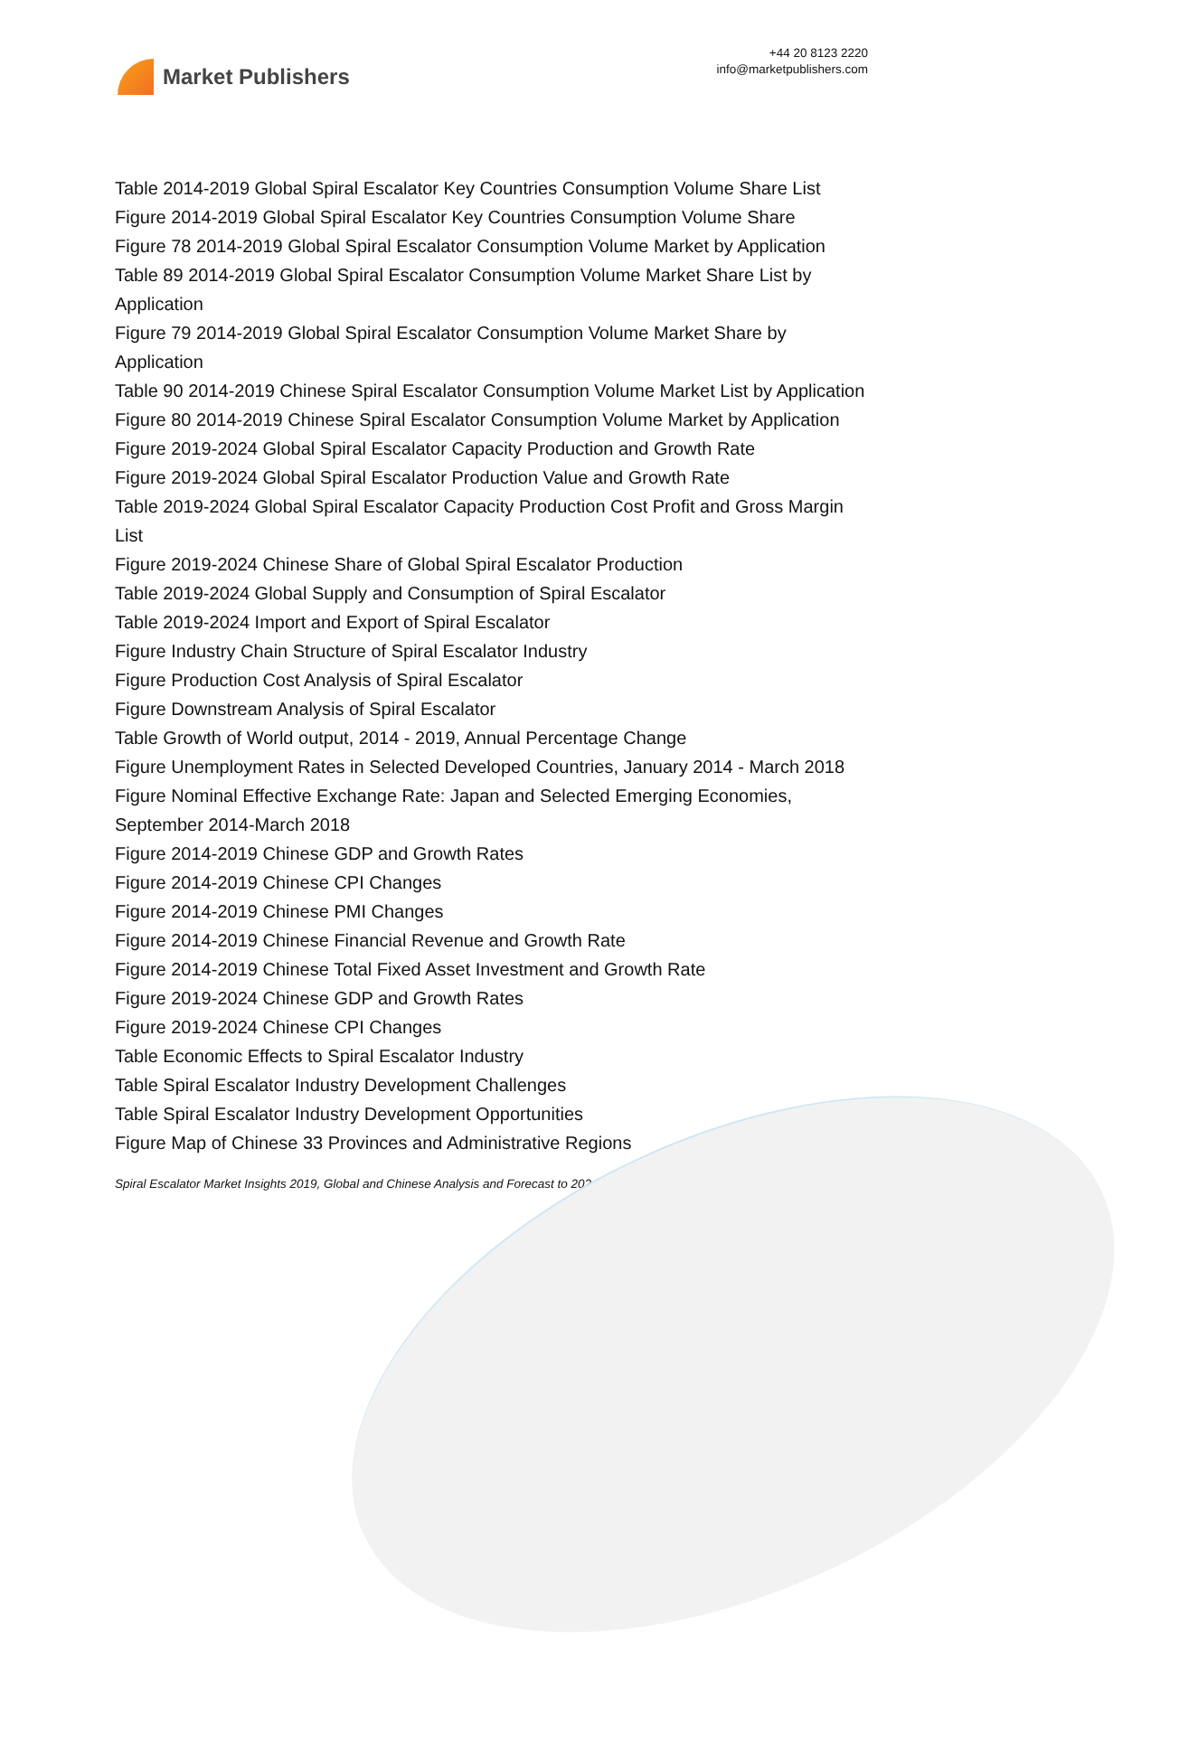Market Publishers
+44 20 8123 2220
info@marketpublishers.com
Table 2014-2019 Global Spiral Escalator Key Countries Consumption Volume Share List
Figure 2014-2019 Global Spiral Escalator Key Countries Consumption Volume Share
Figure 78 2014-2019 Global Spiral Escalator Consumption Volume Market by Application
Table 89 2014-2019 Global Spiral Escalator Consumption Volume Market Share List by Application
Figure 79 2014-2019 Global Spiral Escalator Consumption Volume Market Share by Application
Table 90 2014-2019 Chinese Spiral Escalator Consumption Volume Market List by Application
Figure 80 2014-2019 Chinese Spiral Escalator Consumption Volume Market by Application
Figure 2019-2024 Global Spiral Escalator Capacity Production and Growth Rate
Figure 2019-2024 Global Spiral Escalator Production Value and Growth Rate
Table 2019-2024 Global Spiral Escalator Capacity Production Cost Profit and Gross Margin List
Figure 2019-2024 Chinese Share of Global Spiral Escalator Production
Table 2019-2024 Global Supply and Consumption of Spiral Escalator
Table 2019-2024 Import and Export of Spiral Escalator
Figure Industry Chain Structure of Spiral Escalator Industry
Figure Production Cost Analysis of Spiral Escalator
Figure Downstream Analysis of Spiral Escalator
Table Growth of World output, 2014 - 2019, Annual Percentage Change
Figure Unemployment Rates in Selected Developed Countries, January 2014 - March 2018
Figure Nominal Effective Exchange Rate: Japan and Selected Emerging Economies, September 2014-March 2018
Figure 2014-2019 Chinese GDP and Growth Rates
Figure 2014-2019 Chinese CPI Changes
Figure 2014-2019 Chinese PMI Changes
Figure 2014-2019 Chinese Financial Revenue and Growth Rate
Figure 2014-2019 Chinese Total Fixed Asset Investment and Growth Rate
Figure 2019-2024 Chinese GDP and Growth Rates
Figure 2019-2024 Chinese CPI Changes
Table Economic Effects to Spiral Escalator Industry
Table Spiral Escalator Industry Development Challenges
Table Spiral Escalator Industry Development Opportunities
Figure Map of Chinese 33 Provinces and Administrative Regions
Spiral Escalator Market Insights 2019, Global and Chinese Analysis and Forecast to 2024